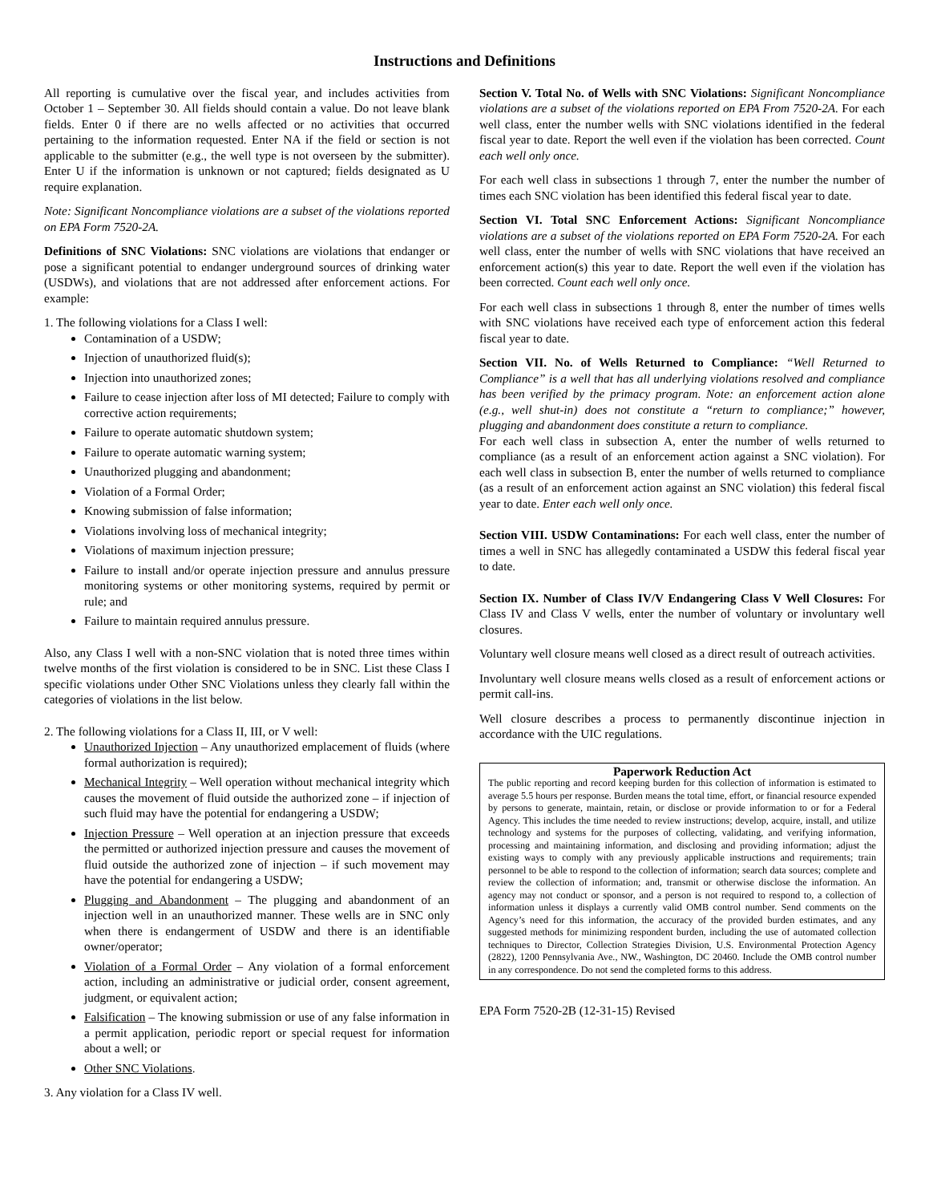Instructions and Definitions
All reporting is cumulative over the fiscal year, and includes activities from October 1 – September 30. All fields should contain a value. Do not leave blank fields. Enter 0 if there are no wells affected or no activities that occurred pertaining to the information requested. Enter NA if the field or section is not applicable to the submitter (e.g., the well type is not overseen by the submitter). Enter U if the information is unknown or not captured; fields designated as U require explanation.
Note: Significant Noncompliance violations are a subset of the violations reported on EPA Form 7520-2A.
Definitions of SNC Violations: SNC violations are violations that endanger or pose a significant potential to endanger underground sources of drinking water (USDWs), and violations that are not addressed after enforcement actions. For example:
1. The following violations for a Class I well:
Contamination of a USDW;
Injection of unauthorized fluid(s);
Injection into unauthorized zones;
Failure to cease injection after loss of MI detected; Failure to comply with corrective action requirements;
Failure to operate automatic shutdown system;
Failure to operate automatic warning system;
Unauthorized plugging and abandonment;
Violation of a Formal Order;
Knowing submission of false information;
Violations involving loss of mechanical integrity;
Violations of maximum injection pressure;
Failure to install and/or operate injection pressure and annulus pressure monitoring systems or other monitoring systems, required by permit or rule; and
Failure to maintain required annulus pressure.
Also, any Class I well with a non-SNC violation that is noted three times within twelve months of the first violation is considered to be in SNC. List these Class I specific violations under Other SNC Violations unless they clearly fall within the categories of violations in the list below.
2. The following violations for a Class II, III, or V well:
Unauthorized Injection – Any unauthorized emplacement of fluids (where formal authorization is required);
Mechanical Integrity – Well operation without mechanical integrity which causes the movement of fluid outside the authorized zone – if injection of such fluid may have the potential for endangering a USDW;
Injection Pressure – Well operation at an injection pressure that exceeds the permitted or authorized injection pressure and causes the movement of fluid outside the authorized zone of injection – if such movement may have the potential for endangering a USDW;
Plugging and Abandonment – The plugging and abandonment of an injection well in an unauthorized manner. These wells are in SNC only when there is endangerment of USDW and there is an identifiable owner/operator;
Violation of a Formal Order – Any violation of a formal enforcement action, including an administrative or judicial order, consent agreement, judgment, or equivalent action;
Falsification – The knowing submission or use of any false information in a permit application, periodic report or special request for information about a well; or
Other SNC Violations.
3. Any violation for a Class IV well.
Section V. Total No. of Wells with SNC Violations: Significant Noncompliance violations are a subset of the violations reported on EPA From 7520-2A. For each well class, enter the number wells with SNC violations identified in the federal fiscal year to date. Report the well even if the violation has been corrected. Count each well only once.
For each well class in subsections 1 through 7, enter the number the number of times each SNC violation has been identified this federal fiscal year to date.
Section VI. Total SNC Enforcement Actions: Significant Noncompliance violations are a subset of the violations reported on EPA Form 7520-2A. For each well class, enter the number of wells with SNC violations that have received an enforcement action(s) this year to date. Report the well even if the violation has been corrected. Count each well only once.
For each well class in subsections 1 through 8, enter the number of times wells with SNC violations have received each type of enforcement action this federal fiscal year to date.
Section VII. No. of Wells Returned to Compliance: “Well Returned to Compliance” is a well that has all underlying violations resolved and compliance has been verified by the primacy program. Note: an enforcement action alone (e.g., well shut-in) does not constitute a “return to compliance;” however, plugging and abandonment does constitute a return to compliance.
For each well class in subsection A, enter the number of wells returned to compliance (as a result of an enforcement action against a SNC violation). For each well class in subsection B, enter the number of wells returned to compliance (as a result of an enforcement action against an SNC violation) this federal fiscal year to date. Enter each well only once.
Section VIII. USDW Contaminations: For each well class, enter the number of times a well in SNC has allegedly contaminated a USDW this federal fiscal year to date.
Section IX. Number of Class IV/V Endangering Class V Well Closures: For Class IV and Class V wells, enter the number of voluntary or involuntary well closures.
Voluntary well closure means well closed as a direct result of outreach activities.
Involuntary well closure means wells closed as a result of enforcement actions or permit call-ins.
Well closure describes a process to permanently discontinue injection in accordance with the UIC regulations.
Paperwork Reduction Act
The public reporting and record keeping burden for this collection of information is estimated to average 5.5 hours per response. Burden means the total time, effort, or financial resource expended by persons to generate, maintain, retain, or disclose or provide information to or for a Federal Agency. This includes the time needed to review instructions; develop, acquire, install, and utilize technology and systems for the purposes of collecting, validating, and verifying information, processing and maintaining information, and disclosing and providing information; adjust the existing ways to comply with any previously applicable instructions and requirements; train personnel to be able to respond to the collection of information; search data sources; complete and review the collection of information; and, transmit or otherwise disclose the information. An agency may not conduct or sponsor, and a person is not required to respond to, a collection of information unless it displays a currently valid OMB control number. Send comments on the Agency’s need for this information, the accuracy of the provided burden estimates, and any suggested methods for minimizing respondent burden, including the use of automated collection techniques to Director, Collection Strategies Division, U.S. Environmental Protection Agency (2822), 1200 Pennsylvania Ave., NW., Washington, DC 20460. Include the OMB control number in any correspondence. Do not send the completed forms to this address.
EPA Form 7520-2B (12-31-15) Revised